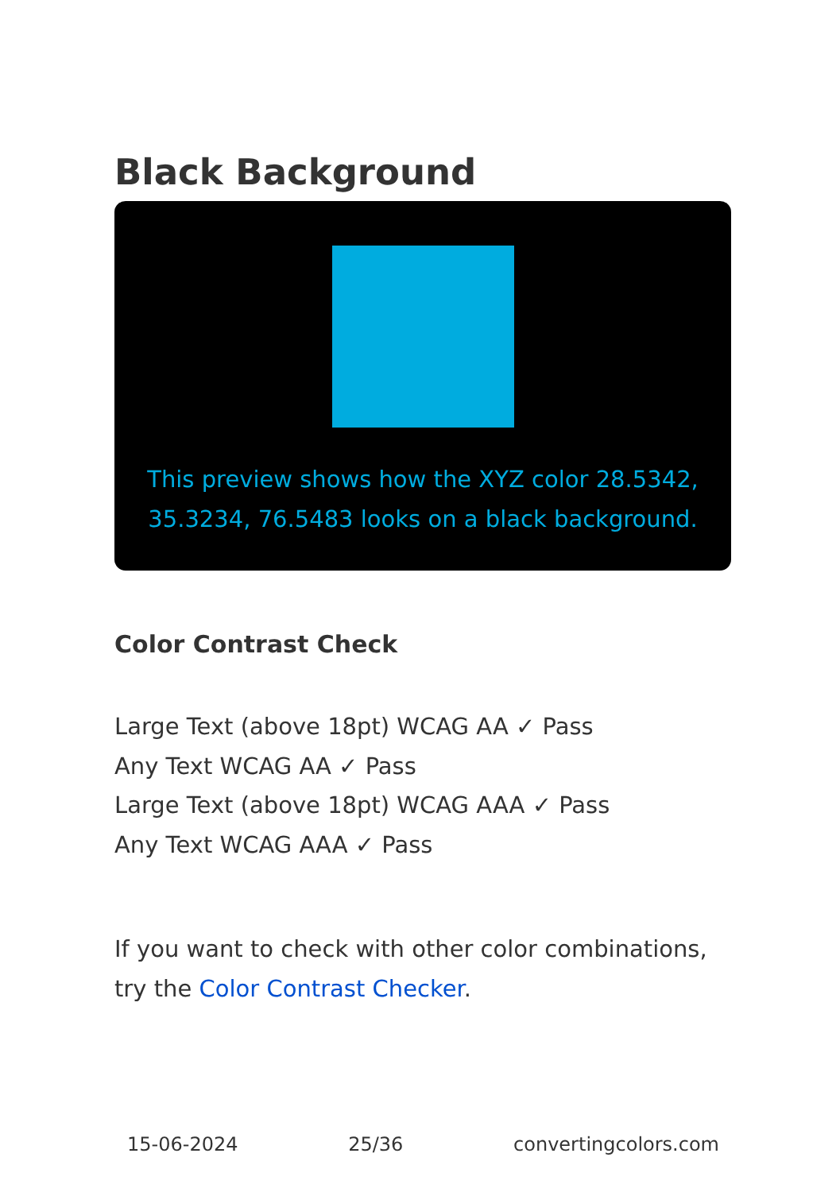Black Background
This preview shows how the XYZ color 28.5342, 35.3234, 76.5483 looks on a black background.
Color Contrast Check
Large Text (above 18pt) WCAG AA ✓ Pass
Any Text WCAG AA ✓ Pass
Large Text (above 18pt) WCAG AAA ✓ Pass
Any Text WCAG AAA ✓ Pass
If you want to check with other color combinations, try the Color Contrast Checker.
15-06-2024 25/36 convertingcolors.com